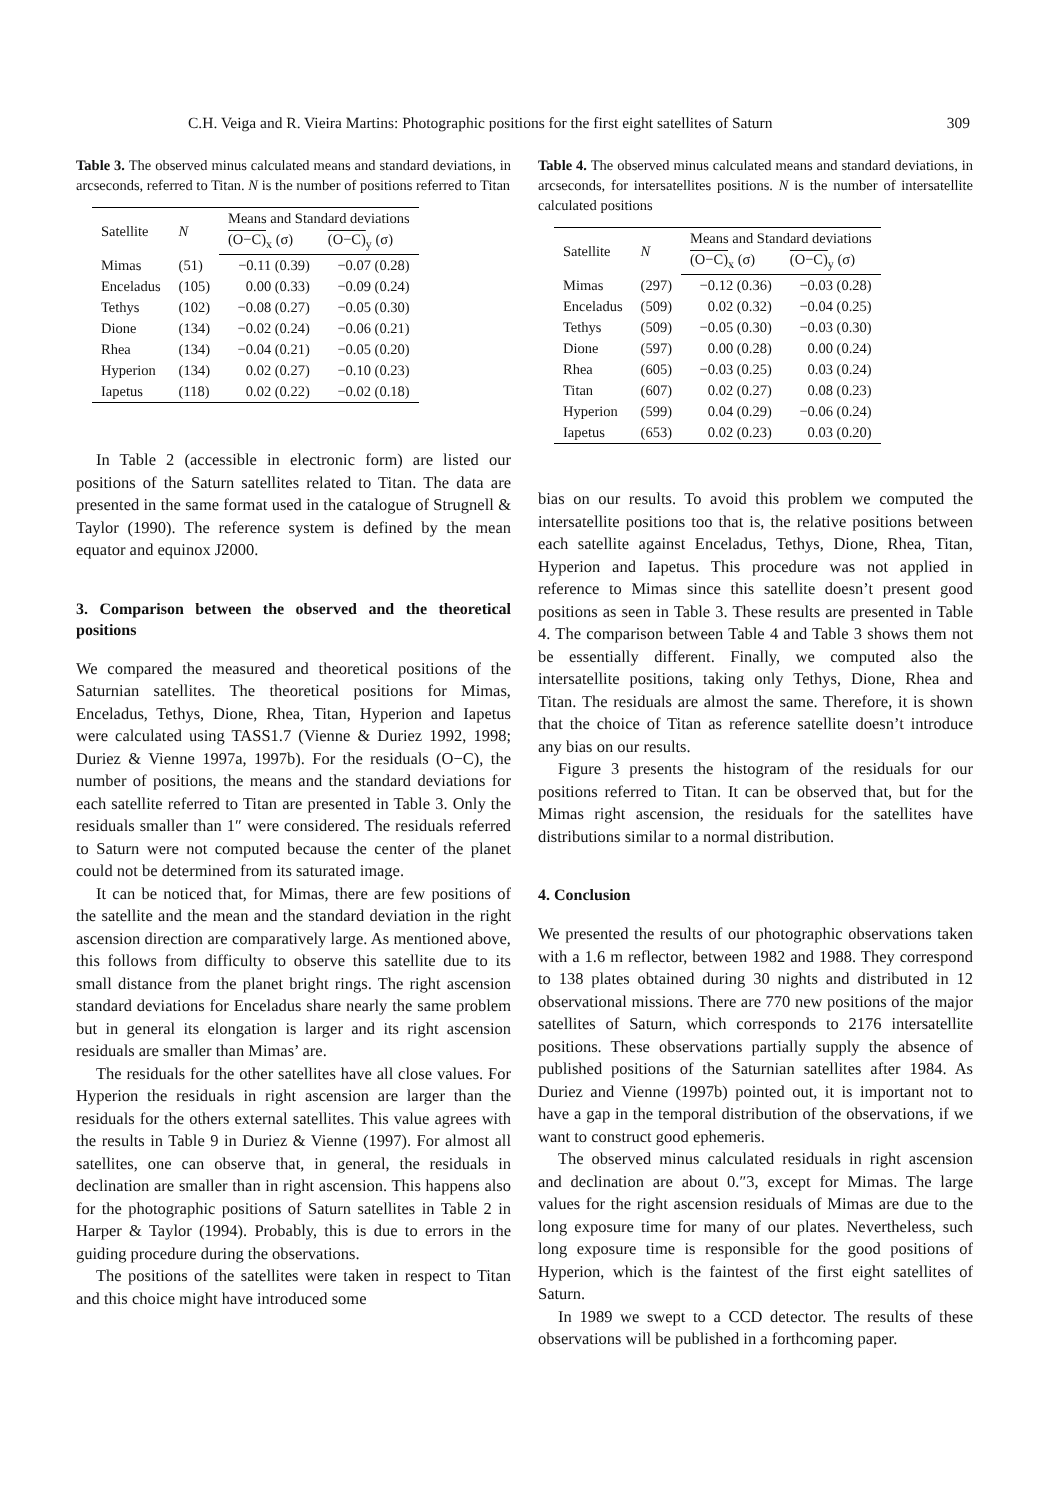C.H. Veiga and R. Vieira Martins: Photographic positions for the first eight satellites of Saturn 309
Table 3. The observed minus calculated means and standard deviations, in arcseconds, referred to Titan. N is the number of positions referred to Titan
| Satellite | N | Means and Standard deviations | |
| --- | --- | --- | --- |
| | | (O−C)<sub>x</sub> (σ) | (O−C)<sub>y</sub> (σ) |
| Mimas | (51) | −0.11 (0.39) | −0.07 (0.28) |
| Enceladus | (105) | 0.00 (0.33) | −0.09 (0.24) |
| Tethys | (102) | −0.08 (0.27) | −0.05 (0.30) |
| Dione | (134) | −0.02 (0.24) | −0.06 (0.21) |
| Rhea | (134) | −0.04 (0.21) | −0.05 (0.20) |
| Hyperion | (134) | 0.02 (0.27) | −0.10 (0.23) |
| Iapetus | (118) | 0.02 (0.22) | −0.02 (0.18) |
In Table 2 (accessible in electronic form) are listed our positions of the Saturn satellites related to Titan. The data are presented in the same format used in the catalogue of Strugnell & Taylor (1990). The reference system is defined by the mean equator and equinox J2000.
3. Comparison between the observed and the theoretical positions
We compared the measured and theoretical positions of the Saturnian satellites. The theoretical positions for Mimas, Enceladus, Tethys, Dione, Rhea, Titan, Hyperion and Iapetus were calculated using TASS1.7 (Vienne & Duriez 1992, 1998; Duriez & Vienne 1997a, 1997b). For the residuals (O−C), the number of positions, the means and the standard deviations for each satellite referred to Titan are presented in Table 3. Only the residuals smaller than 1″ were considered. The residuals referred to Saturn were not computed because the center of the planet could not be determined from its saturated image.
It can be noticed that, for Mimas, there are few positions of the satellite and the mean and the standard deviation in the right ascension direction are comparatively large. As mentioned above, this follows from difficulty to observe this satellite due to its small distance from the planet bright rings. The right ascension standard deviations for Enceladus share nearly the same problem but in general its elongation is larger and its right ascension residuals are smaller than Mimas’ are.
The residuals for the other satellites have all close values. For Hyperion the residuals in right ascension are larger than the residuals for the others external satellites. This value agrees with the results in Table 9 in Duriez & Vienne (1997). For almost all satellites, one can observe that, in general, the residuals in declination are smaller than in right ascension. This happens also for the photographic positions of Saturn satellites in Table 2 in Harper & Taylor (1994). Probably, this is due to errors in the guiding procedure during the observations.
The positions of the satellites were taken in respect to Titan and this choice might have introduced some
Table 4. The observed minus calculated means and standard deviations, in arcseconds, for intersatellites positions. N is the number of intersatellite calculated positions
| Satellite | N | Means and Standard deviations | |
| --- | --- | --- | --- |
| | | (O−C)<sub>x</sub> (σ) | (O−C)<sub>y</sub> (σ) |
| Mimas | (297) | −0.12 (0.36) | −0.03 (0.28) |
| Enceladus | (509) | 0.02 (0.32) | −0.04 (0.25) |
| Tethys | (509) | −0.05 (0.30) | −0.03 (0.30) |
| Dione | (597) | 0.00 (0.28) | 0.00 (0.24) |
| Rhea | (605) | −0.03 (0.25) | 0.03 (0.24) |
| Titan | (607) | 0.02 (0.27) | 0.08 (0.23) |
| Hyperion | (599) | 0.04 (0.29) | −0.06 (0.24) |
| Iapetus | (653) | 0.02 (0.23) | 0.03 (0.20) |
bias on our results. To avoid this problem we computed the intersatellite positions too that is, the relative positions between each satellite against Enceladus, Tethys, Dione, Rhea, Titan, Hyperion and Iapetus. This procedure was not applied in reference to Mimas since this satellite doesn’t present good positions as seen in Table 3. These results are presented in Table 4. The comparison between Table 4 and Table 3 shows them not be essentially different. Finally, we computed also the intersatellite positions, taking only Tethys, Dione, Rhea and Titan. The residuals are almost the same. Therefore, it is shown that the choice of Titan as reference satellite doesn’t introduce any bias on our results.
Figure 3 presents the histogram of the residuals for our positions referred to Titan. It can be observed that, but for the Mimas right ascension, the residuals for the satellites have distributions similar to a normal distribution.
4. Conclusion
We presented the results of our photographic observations taken with a 1.6 m reflector, between 1982 and 1988. They correspond to 138 plates obtained during 30 nights and distributed in 12 observational missions. There are 770 new positions of the major satellites of Saturn, which corresponds to 2176 intersatellite positions. These observations partially supply the absence of published positions of the Saturnian satellites after 1984. As Duriez and Vienne (1997b) pointed out, it is important not to have a gap in the temporal distribution of the observations, if we want to construct good ephemeris.
The observed minus calculated residuals in right ascension and declination are about 0.″3, except for Mimas. The large values for the right ascension residuals of Mimas are due to the long exposure time for many of our plates. Nevertheless, such long exposure time is responsible for the good positions of Hyperion, which is the faintest of the first eight satellites of Saturn.
In 1989 we swept to a CCD detector. The results of these observations will be published in a forthcoming paper.